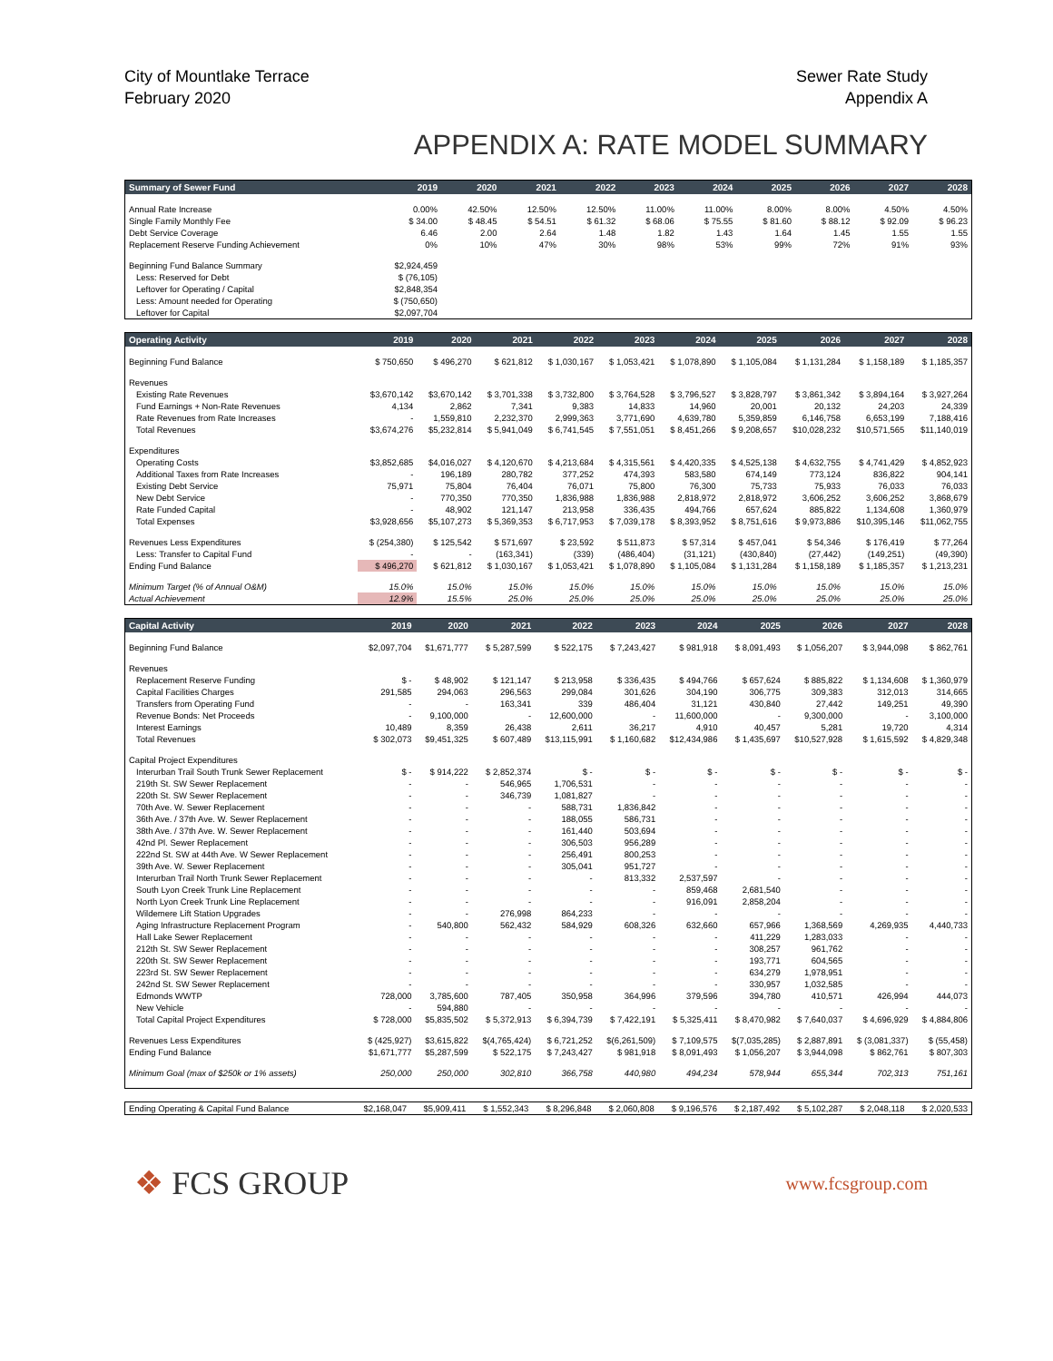City of Mountlake Terrace
February 2020
Sewer Rate Study
Appendix A
APPENDIX A: RATE MODEL SUMMARY
| Summary of Sewer Fund | 2019 | 2020 | 2021 | 2022 | 2023 | 2024 | 2025 | 2026 | 2027 | 2028 |
| --- | --- | --- | --- | --- | --- | --- | --- | --- | --- | --- |
| Annual Rate Increase | 0.00% | 42.50% | 12.50% | 12.50% | 11.00% | 11.00% | 8.00% | 8.00% | 4.50% | 4.50% |
| Single Family Monthly Fee | $ 34.00 | $ 48.45 | $ 54.51 | $ 61.32 | $ 68.06 | $ 75.55 | $ 81.60 | $ 88.12 | $ 92.09 | $ 96.23 |
| Debt Service Coverage | 6.46 | 2.00 | 2.64 | 1.48 | 1.82 | 1.43 | 1.64 | 1.45 | 1.55 | 1.55 |
| Replacement Reserve Funding Achievement | 0% | 10% | 47% | 30% | 98% | 53% | 99% | 72% | 91% | 93% |
| Beginning Fund Balance Summary | $2,924,459 | | | | | | | | | |
| Less: Reserved for Debt | $ (76,105) | | | | | | | | | |
| Leftover for Operating / Capital | $2,848,354 | | | | | | | | | |
| Less: Amount needed for Operating | $ (750,650) | | | | | | | | | |
| Leftover for Capital | $2,097,704 | | | | | | | | | |
| Operating Activity | 2019 | 2020 | 2021 | 2022 | 2023 | 2024 | 2025 | 2026 | 2027 | 2028 |
| --- | --- | --- | --- | --- | --- | --- | --- | --- | --- | --- |
| Beginning Fund Balance | $ 750,650 | $ 496,270 | $ 621,812 | $ 1,030,167 | $ 1,053,421 | $ 1,078,890 | $ 1,105,084 | $ 1,131,284 | $ 1,158,189 | $ 1,185,357 |
| Revenues | | | | | | | | | | |
| Existing Rate Revenues | $3,670,142 | $3,670,142 | $ 3,701,338 | $ 3,732,800 | $ 3,764,528 | $ 3,796,527 | $ 3,828,797 | $ 3,861,342 | $ 3,894,164 | $ 3,927,264 |
| Fund Earnings + Non-Rate Revenues | 4,134 | 2,862 | 7,341 | 9,383 | 14,833 | 14,960 | 20,001 | 20,132 | 24,203 | 24,339 |
| Rate Revenues from Rate Increases | - | 1,559,810 | 2,232,370 | 2,999,363 | 3,771,690 | 4,639,780 | 5,359,859 | 6,146,758 | 6,653,199 | 7,188,416 |
| Total Revenues | $3,674,276 | $5,232,814 | $ 5,941,049 | $ 6,741,545 | $ 7,551,051 | $ 8,451,266 | $ 9,208,657 | $10,028,232 | $10,571,565 | $11,140,019 |
| Expenditures | | | | | | | | | | |
| Operating Costs | $3,852,685 | $4,016,027 | $ 4,120,670 | $ 4,213,684 | $ 4,315,561 | $ 4,420,335 | $ 4,525,138 | $ 4,632,755 | $ 4,741,429 | $ 4,852,923 |
| Additional Taxes from Rate Increases | - | 196,189 | 280,782 | 377,252 | 474,393 | 583,580 | 674,149 | 773,124 | 836,822 | 904,141 |
| Existing Debt Service | 75,971 | 75,804 | 76,404 | 76,071 | 75,800 | 76,300 | 75,733 | 75,933 | 76,033 | 76,033 |
| New Debt Service | - | 770,350 | 770,350 | 1,836,988 | 1,836,988 | 2,818,972 | 2,818,972 | 3,606,252 | 3,606,252 | 3,868,679 |
| Rate Funded Capital | - | 48,902 | 121,147 | 213,958 | 336,435 | 494,766 | 657,624 | 885,822 | 1,134,608 | 1,360,979 |
| Total Expenses | $3,928,656 | $5,107,273 | $ 5,369,353 | $ 6,717,953 | $ 7,039,178 | $ 8,393,952 | $ 8,751,616 | $ 9,973,886 | $10,395,146 | $11,062,755 |
| Revenues Less Expenditures | $ (254,380) | $ 125,542 | $ 571,697 | $ 23,592 | $ 511,873 | $ 57,314 | $ 457,041 | $ 54,346 | $ 176,419 | $ 77,264 |
| Less: Transfer to Capital Fund | - | - | (163,341) | (339) | (486,404) | (31,121) | (430,840) | (27,442) | (149,251) | (49,390) |
| Ending Fund Balance | $ 496,270 | $ 621,812 | $ 1,030,167 | $ 1,053,421 | $ 1,078,890 | $ 1,105,084 | $ 1,131,284 | $ 1,158,189 | $ 1,185,357 | $ 1,213,231 |
| Minimum Target (% of Annual O&M) | 15.0% | 15.0% | 15.0% | 15.0% | 15.0% | 15.0% | 15.0% | 15.0% | 15.0% | 15.0% |
| Actual Achievement | 12.9% | 15.5% | 25.0% | 25.0% | 25.0% | 25.0% | 25.0% | 25.0% | 25.0% | 25.0% |
| Capital Activity | 2019 | 2020 | 2021 | 2022 | 2023 | 2024 | 2025 | 2026 | 2027 | 2028 |
| --- | --- | --- | --- | --- | --- | --- | --- | --- | --- | --- |
| Beginning Fund Balance | $2,097,704 | $1,671,777 | $ 5,287,599 | $ 522,175 | $ 7,243,427 | $ 981,918 | $ 8,091,493 | $ 1,056,207 | $ 3,944,098 | $ 862,761 |
| Revenues | | | | | | | | | | |
| Replacement Reserve Funding | $ - | $ 48,902 | $ 121,147 | $ 213,958 | $ 336,435 | $ 494,766 | $ 657,624 | $ 885,822 | $ 1,134,608 | $ 1,360,979 |
| Capital Facilities Charges | 291,585 | 294,063 | 296,563 | 299,084 | 301,626 | 304,190 | 306,775 | 309,383 | 312,013 | 314,665 |
| Transfers from Operating Fund | - | - | 163,341 | 339 | 486,404 | 31,121 | 430,840 | 27,442 | 149,251 | 49,390 |
| Revenue Bonds: Net Proceeds | - | 9,100,000 | - | 12,600,000 | - | 11,600,000 | - | 9,300,000 | - | 3,100,000 |
| Interest Earnings | 10,489 | 8,359 | 26,438 | 2,611 | 36,217 | 4,910 | 40,457 | 5,281 | 19,720 | 4,314 |
| Total Revenues | $ 302,073 | $9,451,325 | $ 607,489 | $13,115,991 | $ 1,160,682 | $12,434,986 | $ 1,435,697 | $10,527,928 | $ 1,615,592 | $ 4,829,348 |
| Capital Project Expenditures | | | | | | | | | | |
| Interurban Trail South Trunk Sewer Replacement | $ - | $ 914,222 | $ 2,852,374 | $ - | $ - | $ - | $ - | $ - | $ - | $ - |
| 219th St. SW Sewer Replacement | - | - | 546,965 | 1,706,531 | - | - | - | - | - | - |
| 220th St. SW Sewer Replacement | - | - | 346,739 | 1,081,827 | - | - | - | - | - | - |
| 70th Ave. W. Sewer Replacement | - | - | - | 588,731 | 1,836,842 | - | - | - | - | - |
| 36th Ave. / 37th Ave. W. Sewer Replacement | - | - | - | 188,055 | 586,731 | - | - | - | - | - |
| 38th Ave. / 37th Ave. W. Sewer Replacement | - | - | - | 161,440 | 503,694 | - | - | - | - | - |
| 42nd Pl. Sewer Replacement | - | - | - | 306,503 | 956,289 | - | - | - | - | - |
| 222nd St. SW at 44th Ave. W Sewer Replacement | - | - | - | 256,491 | 800,253 | - | - | - | - | - |
| 39th Ave. W. Sewer Replacement | - | - | - | 305,041 | 951,727 | - | - | - | - | - |
| Interurban Trail North Trunk Sewer Replacement | - | - | - | - | 813,332 | 2,537,597 | - | - | - | - |
| South Lyon Creek Trunk Line Replacement | - | - | - | - | - | 859,468 | 2,681,540 | - | - | - |
| North Lyon Creek Trunk Line Replacement | - | - | - | - | - | 916,091 | 2,858,204 | - | - | - |
| Wildemere Lift Station Upgrades | - | - | 276,998 | 864,233 | - | - | - | - | - | - |
| Aging Infrastructure Replacement Program | - | 540,800 | 562,432 | 584,929 | 608,326 | 632,660 | 657,966 | 1,368,569 | 4,269,935 | 4,440,733 |
| Hall Lake Sewer Replacement | - | - | - | - | - | - | 411,229 | 1,283,033 | - | - |
| 212th St. SW Sewer Replacement | - | - | - | - | - | - | 308,257 | 961,762 | - | - |
| 220th St. SW Sewer Replacement | - | - | - | - | - | - | 193,771 | 604,565 | - | - |
| 223rd St. SW Sewer Replacement | - | - | - | - | - | - | 634,279 | 1,978,951 | - | - |
| 242nd St. SW Sewer Replacement | - | - | - | - | - | - | 330,957 | 1,032,585 | - | - |
| Edmonds WWTP | 728,000 | 3,785,600 | 787,405 | 350,958 | 364,996 | 379,596 | 394,780 | 410,571 | 426,994 | 444,073 |
| New Vehicle | - | 594,880 | - | - | - | - | - | - | - | - |
| Total Capital Project Expenditures | $ 728,000 | $5,835,502 | $ 5,372,913 | $ 6,394,739 | $ 7,422,191 | $ 5,325,411 | $ 8,470,982 | $ 7,640,037 | $ 4,696,929 | $ 4,884,806 |
| Revenues Less Expenditures | $ (425,927) | $3,615,822 | $(4,765,424) | $ 6,721,252 | $(6,261,509) | $ 7,109,575 | $(7,035,285) | $ 2,887,891 | $ (3,081,337) | $ (55,458) |
| Ending Fund Balance | $1,671,777 | $5,287,599 | $ 522,175 | $ 7,243,427 | $ 981,918 | $ 8,091,493 | $ 1,056,207 | $ 3,944,098 | $ 862,761 | $ 807,303 |
| Minimum Goal (max of $250k or 1% assets) | 250,000 | 250,000 | 302,810 | 366,758 | 440,980 | 494,234 | 578,944 | 655,344 | 702,313 | 751,161 |
| Ending Operating & Capital Fund Balance | $2,168,047 | $5,909,411 | $ 1,552,343 | $ 8,296,848 | $ 2,060,808 | $ 9,196,576 | $ 2,187,492 | $ 5,102,287 | $ 2,048,118 | $ 2,020,533 |
❖ FCS GROUP
www.fcsgroup.com